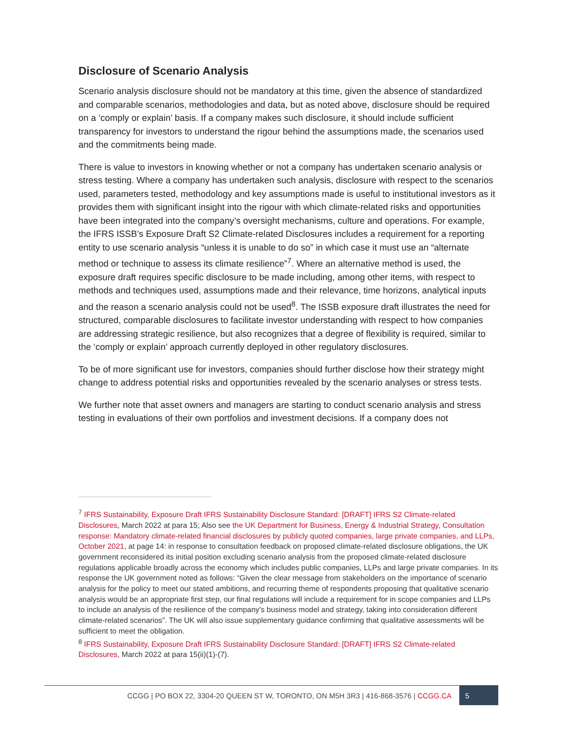Disclosure of Scenario Analysis
Scenario analysis disclosure should not be mandatory at this time, given the absence of standardized and comparable scenarios, methodologies and data, but as noted above, disclosure should be required on a ‘comply or explain’ basis. If a company makes such disclosure, it should include sufficient transparency for investors to understand the rigour behind the assumptions made, the scenarios used and the commitments being made.
There is value to investors in knowing whether or not a company has undertaken scenario analysis or stress testing. Where a company has undertaken such analysis, disclosure with respect to the scenarios used, parameters tested, methodology and key assumptions made is useful to institutional investors as it provides them with significant insight into the rigour with which climate-related risks and opportunities have been integrated into the company’s oversight mechanisms, culture and operations. For example, the IFRS ISSB’s Exposure Draft S2 Climate-related Disclosures includes a requirement for a reporting entity to use scenario analysis “unless it is unable to do so” in which case it must use an “alternate method or technique to assess its climate resilience”<sup>7</sup>. Where an alternative method is used, the exposure draft requires specific disclosure to be made including, among other items, with respect to methods and techniques used, assumptions made and their relevance, time horizons, analytical inputs and the reason a scenario analysis could not be used<sup>8</sup>. The ISSB exposure draft illustrates the need for structured, comparable disclosures to facilitate investor understanding with respect to how companies are addressing strategic resilience, but also recognizes that a degree of flexibility is required, similar to the ‘comply or explain’ approach currently deployed in other regulatory disclosures.
To be of more significant use for investors, companies should further disclose how their strategy might change to address potential risks and opportunities revealed by the scenario analyses or stress tests.
We further note that asset owners and managers are starting to conduct scenario analysis and stress testing in evaluations of their own portfolios and investment decisions. If a company does not
<sup>7</sup> IFRS Sustainability, Exposure Draft IFRS Sustainability Disclosure Standard: [DRAFT] IFRS S2 Climate-related Disclosures, March 2022 at para 15; Also see the UK Department for Business, Energy & Industrial Strategy, Consultation response: Mandatory climate-related financial disclosures by publicly quoted companies, large private companies, and LLPs, October 2021, at page 14: in response to consultation feedback on proposed climate-related disclosure obligations, the UK government reconsidered its initial position excluding scenario analysis from the proposed climate-related disclosure regulations applicable broadly across the economy which includes public companies, LLPs and large private companies. In its response the UK government noted as follows: “Given the clear message from stakeholders on the importance of scenario analysis for the policy to meet our stated ambitions, and recurring theme of respondents proposing that qualitative scenario analysis would be an appropriate first step, our final regulations will include a requirement for in scope companies and LLPs to include an analysis of the resilience of the company’s business model and strategy, taking into consideration different climate-related scenarios”. The UK will also issue supplementary guidance confirming that qualitative assessments will be sufficient to meet the obligation.
<sup>8</sup> IFRS Sustainability, Exposure Draft IFRS Sustainability Disclosure Standard: [DRAFT] IFRS S2 Climate-related Disclosures, March 2022 at para 15(ii)(1)-(7).
CCGG | PO BOX 22, 3304-20 QUEEN ST W, TORONTO, ON M5H 3R3 | 416-868-3576 | CCGG.CA 5